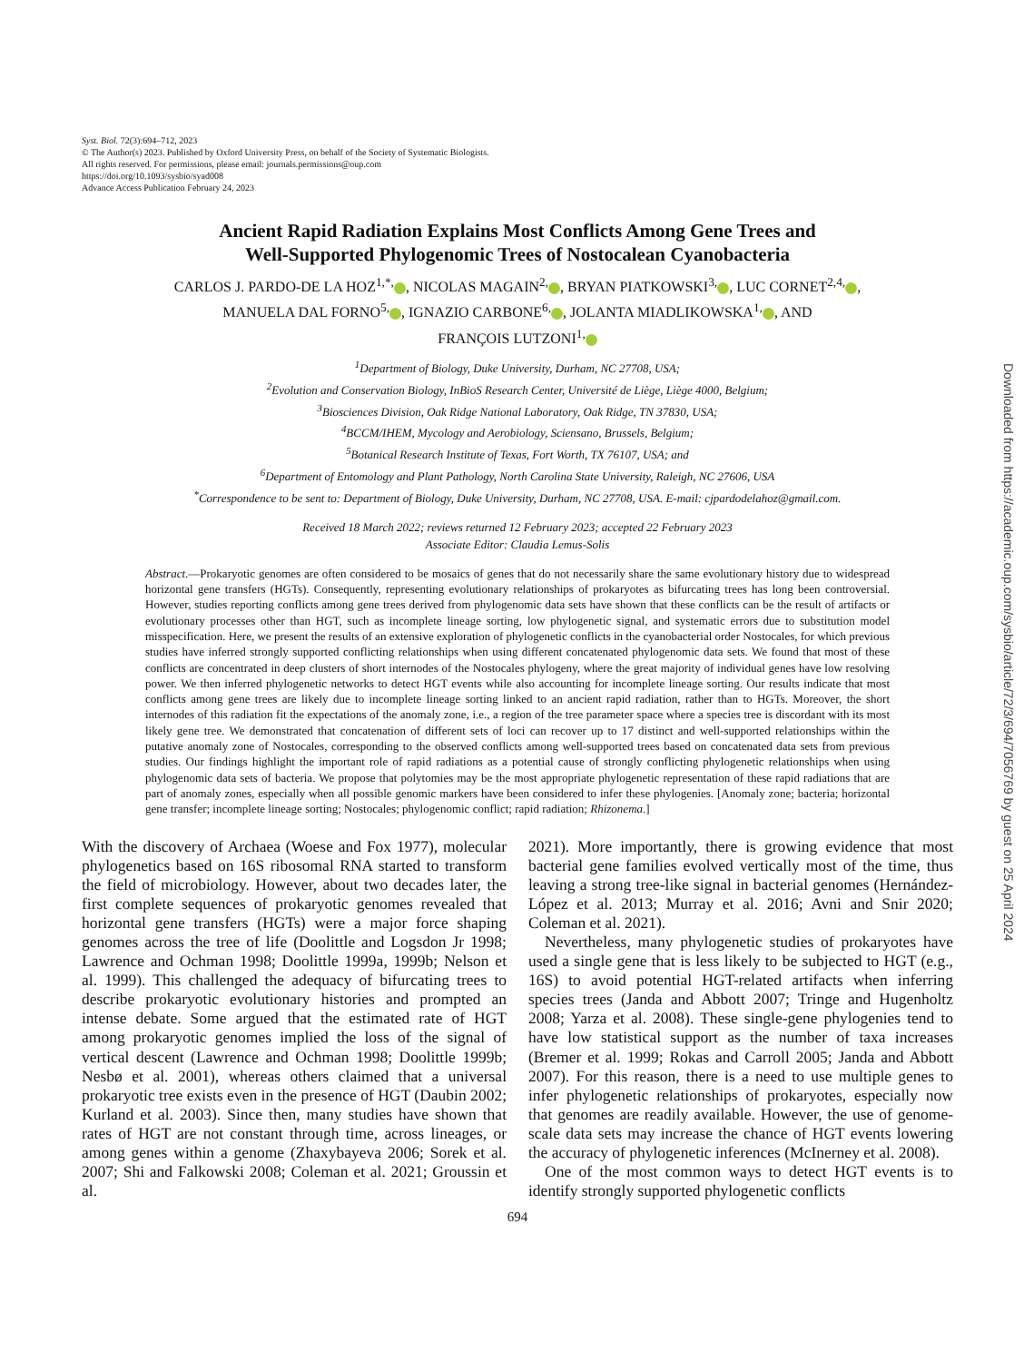Syst. Biol. 72(3):694–712, 2023
© The Author(s) 2023. Published by Oxford University Press, on behalf of the Society of Systematic Biologists.
All rights reserved. For permissions, please email: journals.permissions@oup.com
https://doi.org/10.1093/sysbio/syad008
Advance Access Publication February 24, 2023
Ancient Rapid Radiation Explains Most Conflicts Among Gene Trees and
Well-Supported Phylogenomic Trees of Nostocalean Cyanobacteria
CARLOS J. PARDO-DE LA HOZ<sup>1,*,</sup> , NICOLAS MAGAIN<sup>2,</sup> , BRYAN PIATKOWSKI<sup>3,</sup> , LUC CORNET<sup>2,4,</sup> ,
MANUELA DAL FORNO<sup>5,</sup> , IGNAZIO CARBONE<sup>6,</sup> , JOLANTA MIADLIKOWSKA<sup>1,</sup> , AND
FRANÇOIS LUTZONI<sup>1,</sup>
<sup>1</sup> Department of Biology, Duke University, Durham, NC 27708, USA;
<sup>2</sup> Evolution and Conservation Biology, InBioS Research Center, Université de Liège, Liège 4000, Belgium;
<sup>3</sup> Biosciences Division, Oak Ridge National Laboratory, Oak Ridge, TN 37830, USA;
<sup>4</sup> BCCM/IHEM, Mycology and Aerobiology, Sciensano, Brussels, Belgium;
<sup>5</sup> Botanical Research Institute of Texas, Fort Worth, TX 76107, USA; and
<sup>6</sup> Department of Entomology and Plant Pathology, North Carolina State University, Raleigh, NC 27606, USA
<sup>*</sup> Correspondence to be sent to: Department of Biology, Duke University, Durham, NC 27708, USA. E-mail: cjpardodelahoz@gmail.com.
Received 18 March 2022; reviews returned 12 February 2023; accepted 22 February 2023
Associate Editor: Claudia Lemus-Solis
Abstract.—Prokaryotic genomes are often considered to be mosaics of genes that do not necessarily share the same evolutionary history due to widespread horizontal gene transfers (HGTs). Consequently, representing evolutionary relationships of prokaryotes as bifurcating trees has long been controversial. However, studies reporting conflicts among gene trees derived from phylogenomic data sets have shown that these conflicts can be the result of artifacts or evolutionary processes other than HGT, such as incomplete lineage sorting, low phylogenetic signal, and systematic errors due to substitution model misspecification. Here, we present the results of an extensive exploration of phylogenetic conflicts in the cyanobacterial order Nostocales, for which previous studies have inferred strongly supported conflicting relationships when using different concatenated phylogenomic data sets. We found that most of these conflicts are concentrated in deep clusters of short internodes of the Nostocales phylogeny, where the great majority of individual genes have low resolving power. We then inferred phylogenetic networks to detect HGT events while also accounting for incomplete lineage sorting. Our results indicate that most conflicts among gene trees are likely due to incomplete lineage sorting linked to an ancient rapid radiation, rather than to HGTs. Moreover, the short internodes of this radiation fit the expectations of the anomaly zone, i.e., a region of the tree parameter space where a species tree is discordant with its most likely gene tree. We demonstrated that concatenation of different sets of loci can recover up to 17 distinct and well-supported relationships within the putative anomaly zone of Nostocales, corresponding to the observed conflicts among well-supported trees based on concatenated data sets from previous studies. Our findings highlight the important role of rapid radiations as a potential cause of strongly conflicting phylogenetic relationships when using phylogenomic data sets of bacteria. We propose that polytomies may be the most appropriate phylogenetic representation of these rapid radiations that are part of anomaly zones, especially when all possible genomic markers have been considered to infer these phylogenies. [Anomaly zone; bacteria; horizontal gene transfer; incomplete lineage sorting; Nostocales; phylogenomic conflict; rapid radiation; Rhizonema.]
With the discovery of Archaea (Woese and Fox 1977), molecular phylogenetics based on 16S ribosomal RNA started to transform the field of microbiology. However, about two decades later, the first complete sequences of prokaryotic genomes revealed that horizontal gene transfers (HGTs) were a major force shaping genomes across the tree of life (Doolittle and Logsdon Jr 1998; Lawrence and Ochman 1998; Doolittle 1999a, 1999b; Nelson et al. 1999). This challenged the adequacy of bifurcating trees to describe prokaryotic evolutionary histories and prompted an intense debate. Some argued that the estimated rate of HGT among prokaryotic genomes implied the loss of the signal of vertical descent (Lawrence and Ochman 1998; Doolittle 1999b; Nesbø et al. 2001), whereas others claimed that a universal prokaryotic tree exists even in the presence of HGT (Daubin 2002; Kurland et al. 2003). Since then, many studies have shown that rates of HGT are not constant through time, across lineages, or among genes within a genome (Zhaxybayeva 2006; Sorek et al. 2007; Shi and Falkowski 2008; Coleman et al. 2021; Groussin et al.
2021). More importantly, there is growing evidence that most bacterial gene families evolved vertically most of the time, thus leaving a strong tree-like signal in bacterial genomes (Hernández-López et al. 2013; Murray et al. 2016; Avni and Snir 2020; Coleman et al. 2021).
Nevertheless, many phylogenetic studies of prokaryotes have used a single gene that is less likely to be subjected to HGT (e.g., 16S) to avoid potential HGT-related artifacts when inferring species trees (Janda and Abbott 2007; Tringe and Hugenholtz 2008; Yarza et al. 2008). These single-gene phylogenies tend to have low statistical support as the number of taxa increases (Bremer et al. 1999; Rokas and Carroll 2005; Janda and Abbott 2007). For this reason, there is a need to use multiple genes to infer phylogenetic relationships of prokaryotes, especially now that genomes are readily available. However, the use of genome-scale data sets may increase the chance of HGT events lowering the accuracy of phylogenetic inferences (McInerney et al. 2008).
One of the most common ways to detect HGT events is to identify strongly supported phylogenetic conflicts
694
Downloaded from https://academic.oup.com/sysbio/article/72/3/694/7056769 by guest on 25 April 2024